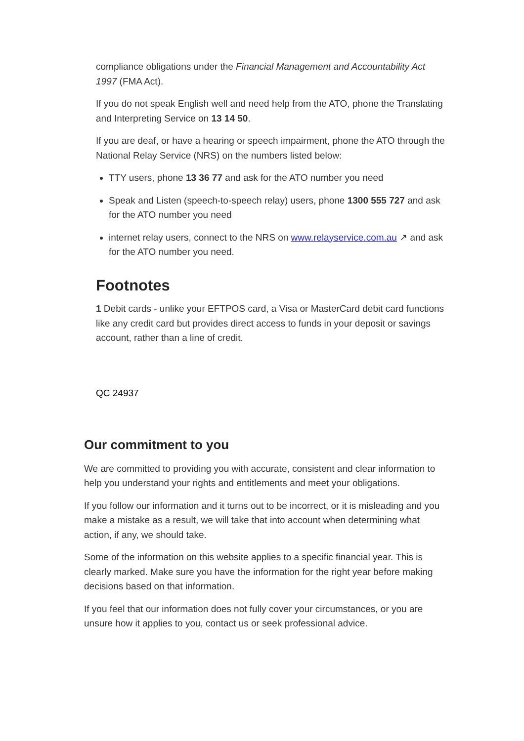compliance obligations under the Financial Management and Accountability Act 1997 (FMA Act).
If you do not speak English well and need help from the ATO, phone the Translating and Interpreting Service on 13 14 50.
If you are deaf, or have a hearing or speech impairment, phone the ATO through the National Relay Service (NRS) on the numbers listed below:
TTY users, phone 13 36 77 and ask for the ATO number you need
Speak and Listen (speech-to-speech relay) users, phone 1300 555 727 and ask for the ATO number you need
internet relay users, connect to the NRS on www.relayservice.com.au ↗ and ask for the ATO number you need.
Footnotes
1 Debit cards - unlike your EFTPOS card, a Visa or MasterCard debit card functions like any credit card but provides direct access to funds in your deposit or savings account, rather than a line of credit.
QC 24937
Our commitment to you
We are committed to providing you with accurate, consistent and clear information to help you understand your rights and entitlements and meet your obligations.
If you follow our information and it turns out to be incorrect, or it is misleading and you make a mistake as a result, we will take that into account when determining what action, if any, we should take.
Some of the information on this website applies to a specific financial year. This is clearly marked. Make sure you have the information for the right year before making decisions based on that information.
If you feel that our information does not fully cover your circumstances, or you are unsure how it applies to you, contact us or seek professional advice.